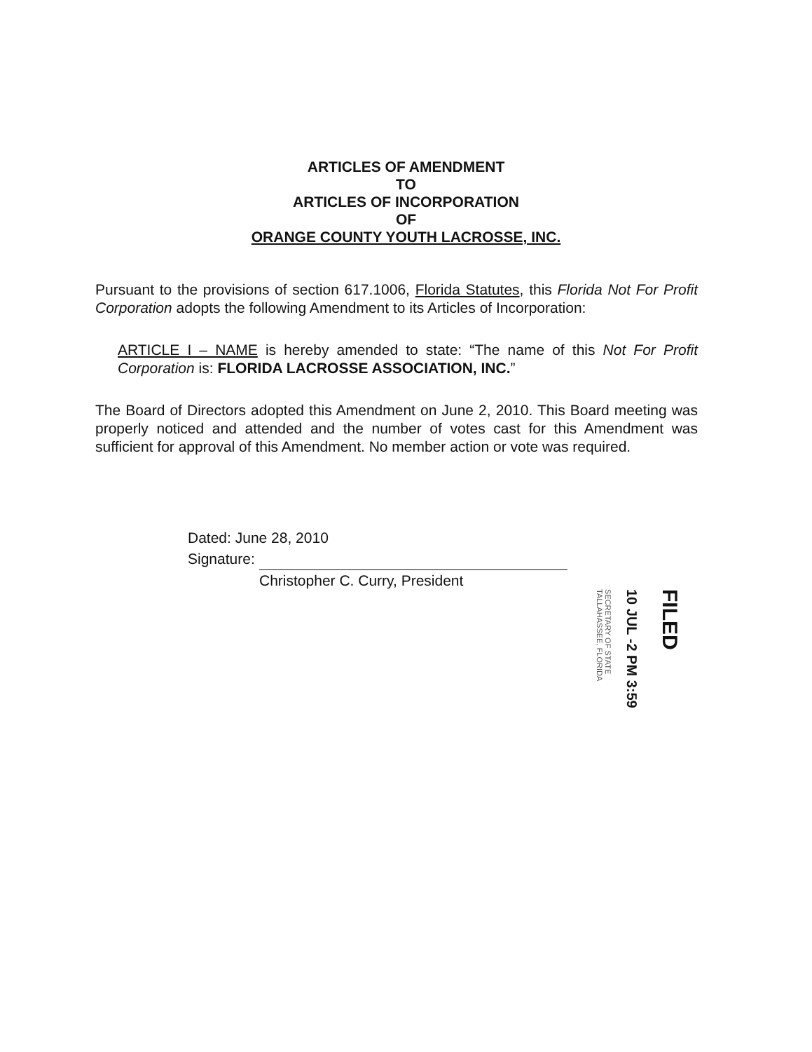ARTICLES OF AMENDMENT
TO
ARTICLES OF INCORPORATION
OF
ORANGE COUNTY YOUTH LACROSSE, INC.
Pursuant to the provisions of section 617.1006, Florida Statutes, this Florida Not For Profit Corporation adopts the following Amendment to its Articles of Incorporation:
ARTICLE I – NAME is hereby amended to state: “The name of this Not For Profit Corporation is: FLORIDA LACROSSE ASSOCIATION, INC.”
The Board of Directors adopted this Amendment on June 2, 2010. This Board meeting was properly noticed and attended and the number of votes cast for this Amendment was sufficient for approval of this Amendment. No member action or vote was required.
Dated: June 28, 2010
Signature:
Christopher C. Curry, President
SECRETARY OF STATE
TALLAHASSEE, FLORIDA
10 JUL -2 PM 3:59
FILED